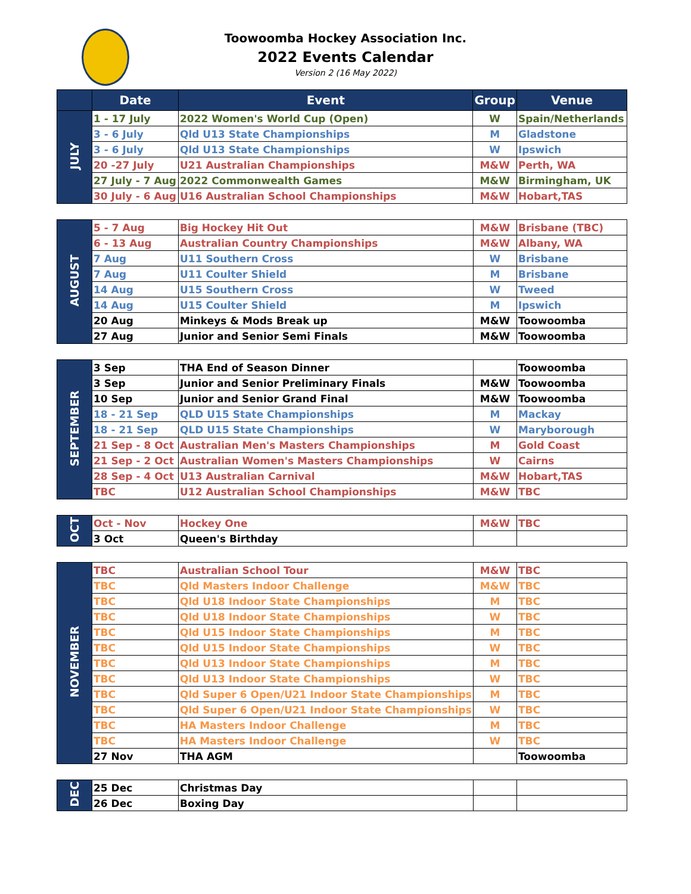Toowoomba Hockey Association Inc.
2022 Events Calendar
Version 2 (16 May 2022)
| | Date | Event | Group | Venue |
| --- | --- | --- | --- | --- |
| JULY | 1 - 17 July | 2022 Women's World Cup (Open) | W | Spain/Netherlands |
| | 3 - 6 July | Qld U13 State Championships | M | Gladstone |
| | 3 - 6 July | Qld U13 State Championships | W | Ipswich |
| | 20 -27 July | U21 Australian Championships | M&W | Perth, WA |
| | 27 July - 7 Aug | 2022 Commonwealth Games | M&W | Birmingham, UK |
| | 30 July - 6 Aug | U16 Australian School Championships | M&W | Hobart,TAS |
| AUGUST | 5 - 7 Aug | Big Hockey Hit Out | M&W | Brisbane (TBC) |
| | 6 - 13 Aug | Australian Country Championships | M&W | Albany, WA |
| | 7 Aug | U11 Southern Cross | W | Brisbane |
| | 7 Aug | U11 Coulter Shield | M | Brisbane |
| | 14 Aug | U15 Southern Cross | W | Tweed |
| | 14 Aug | U15 Coulter Shield | M | Ipswich |
| | 20 Aug | Minkeys & Mods Break up | M&W | Toowoomba |
| | 27 Aug | Junior and Senior Semi Finals | M&W | Toowoomba |
| SEPTEMBER | 3 Sep | THA End of Season Dinner | | Toowoomba |
| | 3 Sep | Junior and Senior Preliminary Finals | M&W | Toowoomba |
| | 10 Sep | Junior and Senior Grand Final | M&W | Toowoomba |
| | 18 - 21 Sep | QLD U15 State Championships | M | Mackay |
| | 18 - 21 Sep | QLD U15 State Championships | W | Maryborough |
| | 21 Sep - 8 Oct | Australian Men's Masters Championships | M | Gold Coast |
| | 21 Sep - 2 Oct | Australian Women's Masters Championships | W | Cairns |
| | 28 Sep - 4 Oct | U13 Australian Carnival | M&W | Hobart,TAS |
| | TBC | U12 Australian School Championships | M&W | TBC |
| OCT | Oct - Nov | Hockey One | M&W | TBC |
| | 3 Oct | Queen's Birthday | | |
| NOVEMBER | TBC | Australian School Tour | M&W | TBC |
| | TBC | Qld Masters Indoor Challenge | M&W | TBC |
| | TBC | Qld U18 Indoor State Championships | M | TBC |
| | TBC | Qld U18 Indoor State Championships | W | TBC |
| | TBC | Qld U15 Indoor State Championships | M | TBC |
| | TBC | Qld U15 Indoor State Championships | W | TBC |
| | TBC | Qld U13 Indoor State Championships | M | TBC |
| | TBC | Qld U13 Indoor State Championships | W | TBC |
| | TBC | Qld Super 6 Open/U21 Indoor State Championships | M | TBC |
| | TBC | Qld Super 6 Open/U21 Indoor State Championships | W | TBC |
| | TBC | HA Masters Indoor Challenge | M | TBC |
| | TBC | HA Masters Indoor Challenge | W | TBC |
| | 27 Nov | THA AGM | | Toowoomba |
| DEC | 25 Dec | Christmas Day | | |
| | 26 Dec | Boxing Day | | |